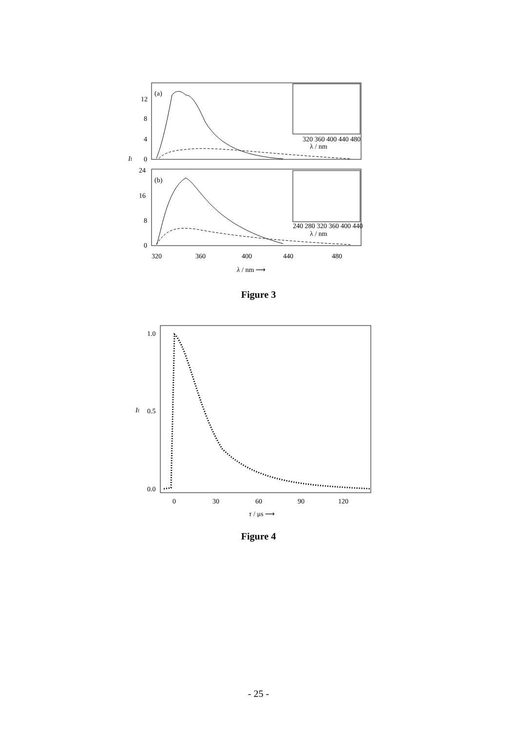(a)
(b)
12
8
4
0
24
16
8
0
If
320 360 400 440 480
240 280 320 360 400 440
λ / nm
λ / nm
320
360
400
440
480
λ
/ nm ⟶
Figure 3
1.0
0.5
0.0
If
0
30
60
90
120
τ
/ μs ⟶
Figure 4
- 25 -